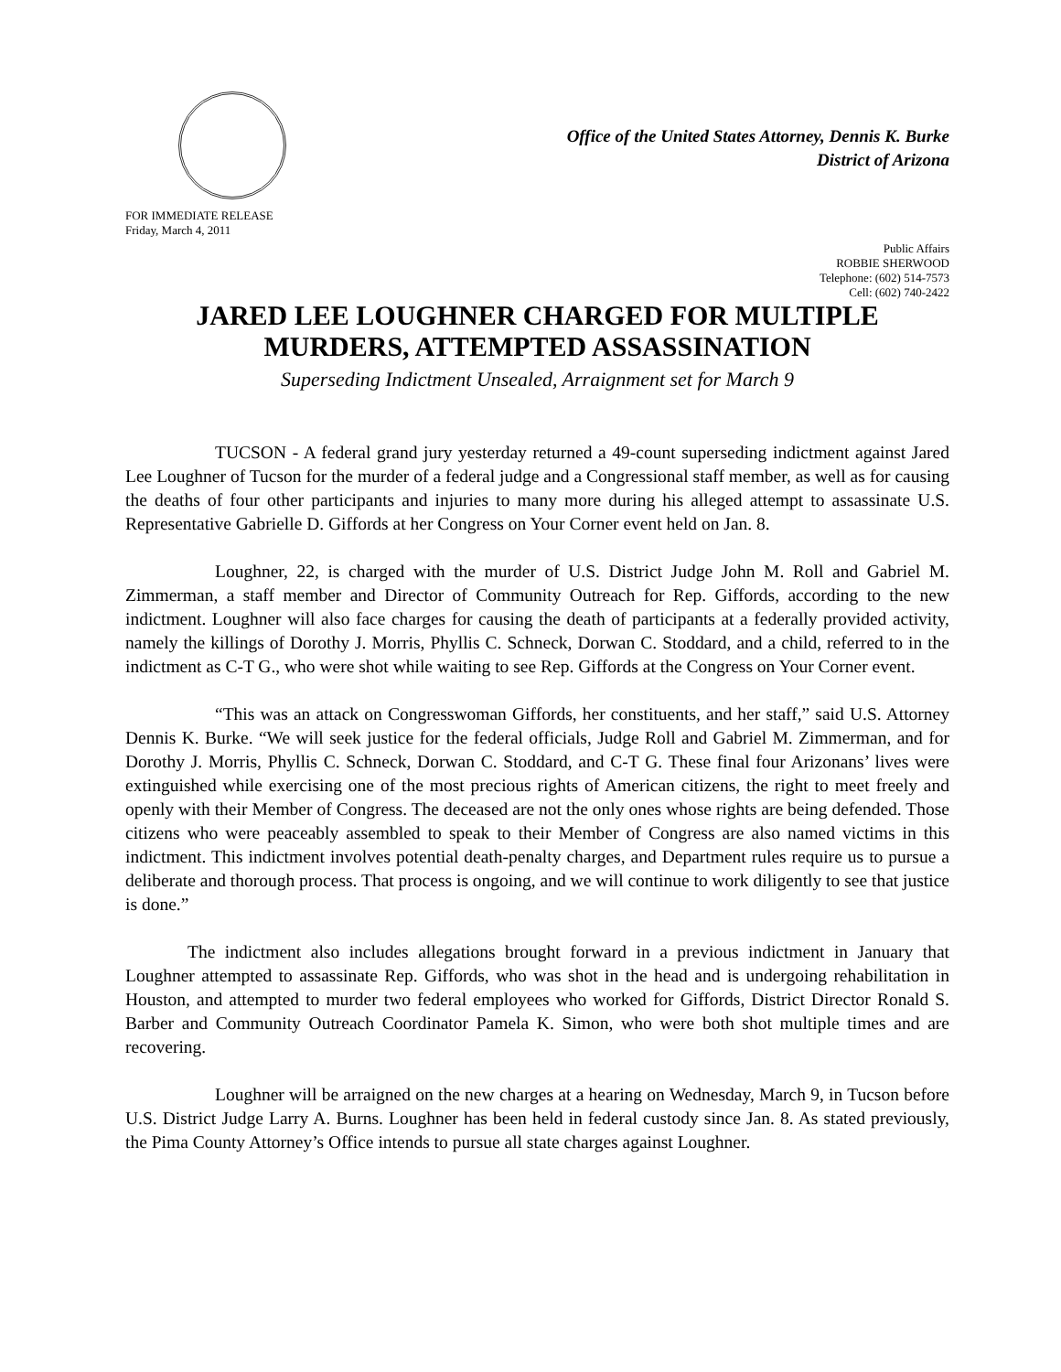Office of the United States Attorney, Dennis K. Burke
District of Arizona
FOR IMMEDIATE RELEASE
Friday, March 4, 2011
Public Affairs
ROBBIE SHERWOOD
Telephone: (602) 514-7573
Cell: (602) 740-2422
JARED LEE LOUGHNER CHARGED FOR MULTIPLE
MURDERS, ATTEMPTED ASSASSINATION
Superseding Indictment Unsealed, Arraignment set for March 9
TUCSON - A federal grand jury yesterday returned a 49-count superseding indictment against Jared Lee Loughner of Tucson for the murder of a federal judge and a Congressional staff member, as well as for causing the deaths of four other participants and injuries to many more during his alleged attempt to assassinate U.S. Representative Gabrielle D. Giffords at her Congress on Your Corner event held on Jan. 8.
Loughner, 22, is charged with the murder of U.S. District Judge John M. Roll and Gabriel M. Zimmerman, a staff member and Director of Community Outreach for Rep. Giffords, according to the new indictment. Loughner will also face charges for causing the death of participants at a federally provided activity, namely the killings of Dorothy J. Morris, Phyllis C. Schneck, Dorwan C. Stoddard, and a child, referred to in the indictment as C-T G., who were shot while waiting to see Rep. Giffords at the Congress on Your Corner event.
“This was an attack on Congresswoman Giffords, her constituents, and her staff,” said U.S. Attorney Dennis K. Burke. “We will seek justice for the federal officials, Judge Roll and Gabriel M. Zimmerman, and for Dorothy J. Morris, Phyllis C. Schneck, Dorwan C. Stoddard, and C-T G. These final four Arizonans’ lives were extinguished while exercising one of the most precious rights of American citizens, the right to meet freely and openly with their Member of Congress. The deceased are not the only ones whose rights are being defended. Those citizens who were peaceably assembled to speak to their Member of Congress are also named victims in this indictment. This indictment involves potential death-penalty charges, and Department rules require us to pursue a deliberate and thorough process. That process is ongoing, and we will continue to work diligently to see that justice is done.”
The indictment also includes allegations brought forward in a previous indictment in January that Loughner attempted to assassinate Rep. Giffords, who was shot in the head and is undergoing rehabilitation in Houston, and attempted to murder two federal employees who worked for Giffords, District Director Ronald S. Barber and Community Outreach Coordinator Pamela K. Simon, who were both shot multiple times and are recovering.
Loughner will be arraigned on the new charges at a hearing on Wednesday, March 9, in Tucson before U.S. District Judge Larry A. Burns. Loughner has been held in federal custody since Jan. 8. As stated previously, the Pima County Attorney’s Office intends to pursue all state charges against Loughner.